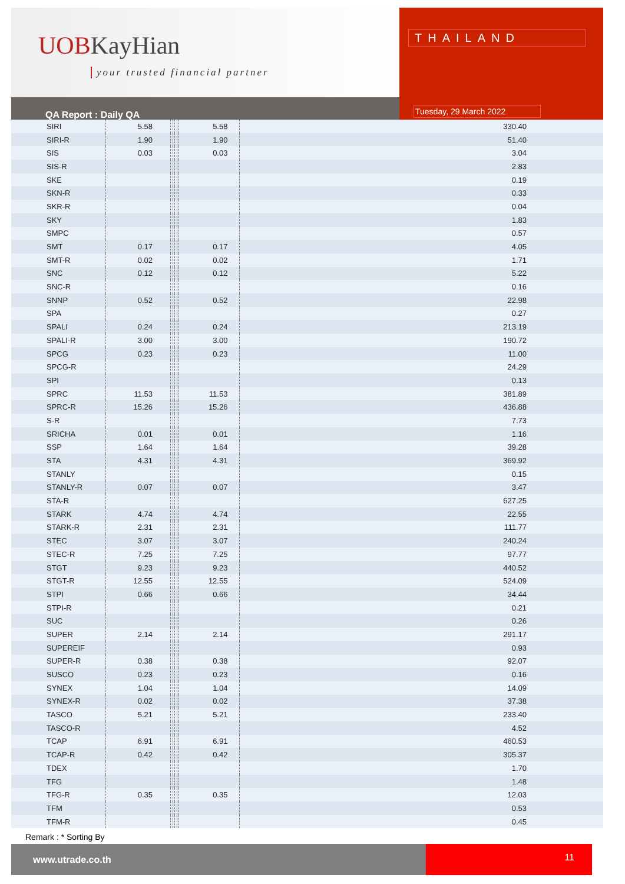UOBKayHian
your trusted financial partner
THAILAND
Tuesday, 29 March 2022
QA Report : Daily QA
| SIRI | 5.58 | | | | | 5.58 | 330.40 |
| SIRI-R | 1.90 | | | | | 1.90 | 51.40 |
| SIS | 0.03 | | | | | 0.03 | 3.04 |
| SIS-R | | | | | | | 2.83 |
| SKE | | | | | | | 0.19 |
| SKN-R | | | | | | | 0.33 |
| SKR-R | | | | | | | 0.04 |
| SKY | | | | | | | 1.83 |
| SMPC | | | | | | | 0.57 |
| SMT | 0.17 | | | | | 0.17 | 4.05 |
| SMT-R | 0.02 | | | | | 0.02 | 1.71 |
| SNC | 0.12 | | | | | 0.12 | 5.22 |
| SNC-R | | | | | | | 0.16 |
| SNNP | 0.52 | | | | | 0.52 | 22.98 |
| SPA | | | | | | | 0.27 |
| SPALI | 0.24 | | | | | 0.24 | 213.19 |
| SPALI-R | 3.00 | | | | | 3.00 | 190.72 |
| SPCG | 0.23 | | | | | 0.23 | 11.00 |
| SPCG-R | | | | | | | 24.29 |
| SPI | | | | | | | 0.13 |
| SPRC | 11.53 | | | | | 11.53 | 381.89 |
| SPRC-R | 15.26 | | | | | 15.26 | 436.88 |
| S-R | | | | | | | 7.73 |
| SRICHA | 0.01 | | | | | 0.01 | 1.16 |
| SSP | 1.64 | | | | | 1.64 | 39.28 |
| STA | 4.31 | | | | | 4.31 | 369.92 |
| STANLY | | | | | | | 0.15 |
| STANLY-R | 0.07 | | | | | 0.07 | 3.47 |
| STA-R | | | | | | | 627.25 |
| STARK | 4.74 | | | | | 4.74 | 22.55 |
| STARK-R | 2.31 | | | | | 2.31 | 111.77 |
| STEC | 3.07 | | | | | 3.07 | 240.24 |
| STEC-R | 7.25 | | | | | 7.25 | 97.77 |
| STGT | 9.23 | | | | | 9.23 | 440.52 |
| STGT-R | 12.55 | | | | | 12.55 | 524.09 |
| STPI | 0.66 | | | | | 0.66 | 34.44 |
| STPI-R | | | | | | | 0.21 |
| SUC | | | | | | | 0.26 |
| SUPER | 2.14 | | | | | 2.14 | 291.17 |
| SUPEREIF | | | | | | | 0.93 |
| SUPER-R | 0.38 | | | | | 0.38 | 92.07 |
| SUSCO | 0.23 | | | | | 0.23 | 0.16 |
| SYNEX | 1.04 | | | | | 1.04 | 14.09 |
| SYNEX-R | 0.02 | | | | | 0.02 | 37.38 |
| TASCO | 5.21 | | | | | 5.21 | 233.40 |
| TASCO-R | | | | | | | 4.52 |
| TCAP | 6.91 | | | | | 6.91 | 460.53 |
| TCAP-R | 0.42 | | | | | 0.42 | 305.37 |
| TDEX | | | | | | | 1.70 |
| TFG | | | | | | | 1.48 |
| TFG-R | 0.35 | | | | | 0.35 | 12.03 |
| TFM | | | | | | | 0.53 |
| TFM-R | | | | | | | 0.45 |
Remark : * Sorting By
www.utrade.co.th
11